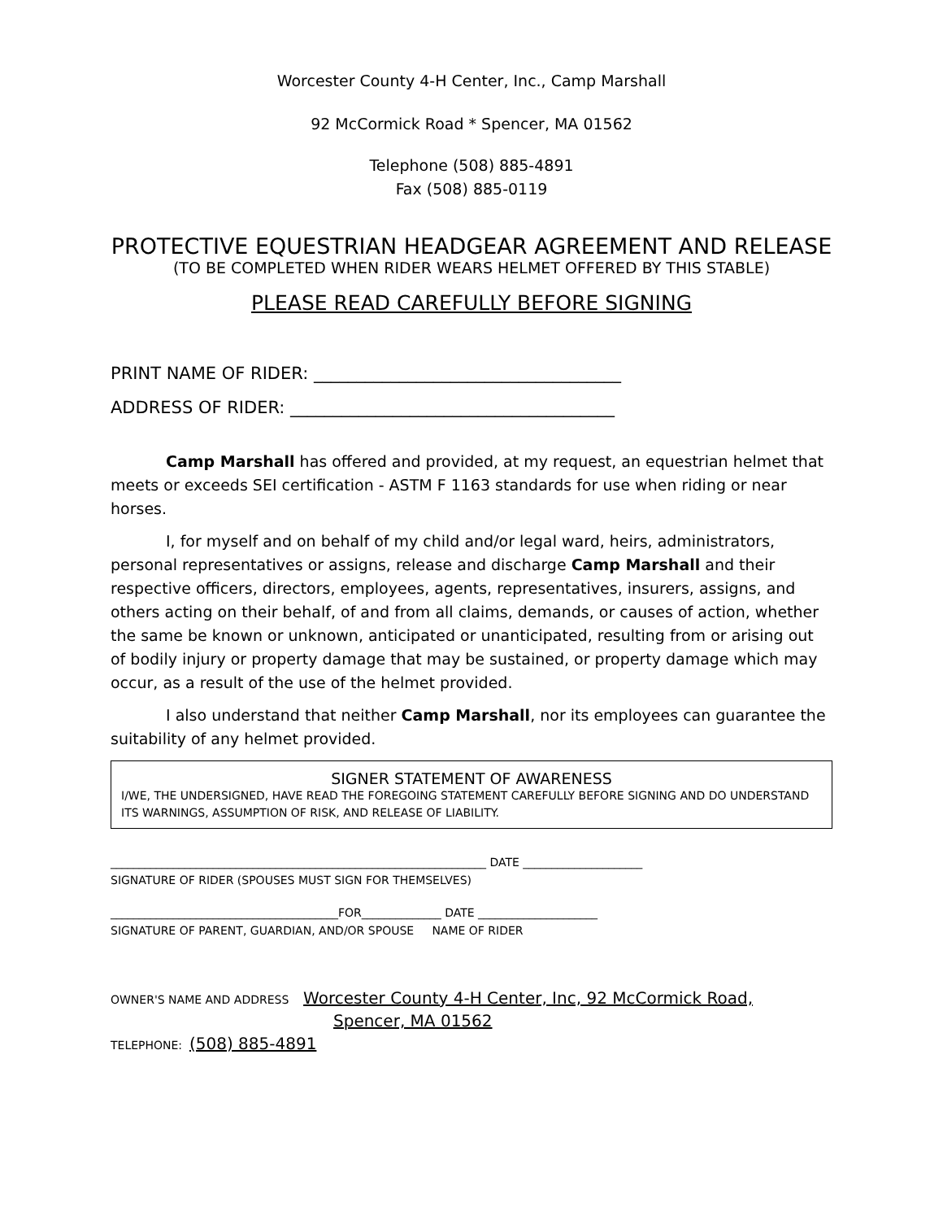Worcester County 4-H Center, Inc., Camp Marshall
92 McCormick Road * Spencer, MA 01562
Telephone (508) 885-4891
Fax (508) 885-0119
PROTECTIVE EQUESTRIAN HEADGEAR AGREEMENT AND RELEASE
(TO BE COMPLETED WHEN RIDER WEARS HELMET OFFERED BY THIS STABLE)
PLEASE READ CAREFULLY BEFORE SIGNING
PRINT NAME OF RIDER: ____________________________________
ADDRESS OF RIDER: ______________________________________
Camp Marshall has offered and provided, at my request, an equestrian helmet that meets or exceeds SEI certification - ASTM F 1163 standards for use when riding or near horses.
I, for myself and on behalf of my child and/or legal ward, heirs, administrators, personal representatives or assigns, release and discharge Camp Marshall and their respective officers, directors, employees, agents, representatives, insurers, assigns, and others acting on their behalf, of and from all claims, demands, or causes of action, whether the same be known or unknown, anticipated or unanticipated, resulting from or arising out of bodily injury or property damage that may be sustained, or property damage which may occur, as a result of the use of the helmet provided.
I also understand that neither Camp Marshall, nor its employees can guarantee the suitability of any helmet provided.
SIGNER STATEMENT OF AWARENESS
I/WE, THE UNDERSIGNED, HAVE READ THE FOREGOING STATEMENT CAREFULLY BEFORE SIGNING AND DO UNDERSTAND ITS WARNINGS, ASSUMPTION OF RISK, AND RELEASE OF LIABILITY.
__________________________________________________________________ DATE _____________________
SIGNATURE OF RIDER (SPOUSES MUST SIGN FOR THEMSELVES)
________________________________________FOR______________ DATE _____________________
SIGNATURE OF PARENT, GUARDIAN, AND/OR SPOUSE NAME OF RIDER
OWNER'S NAME AND ADDRESS Worcester County 4-H Center, Inc, 92 McCormick Road,
Spencer, MA 01562
TELEPHONE: (508) 885-4891